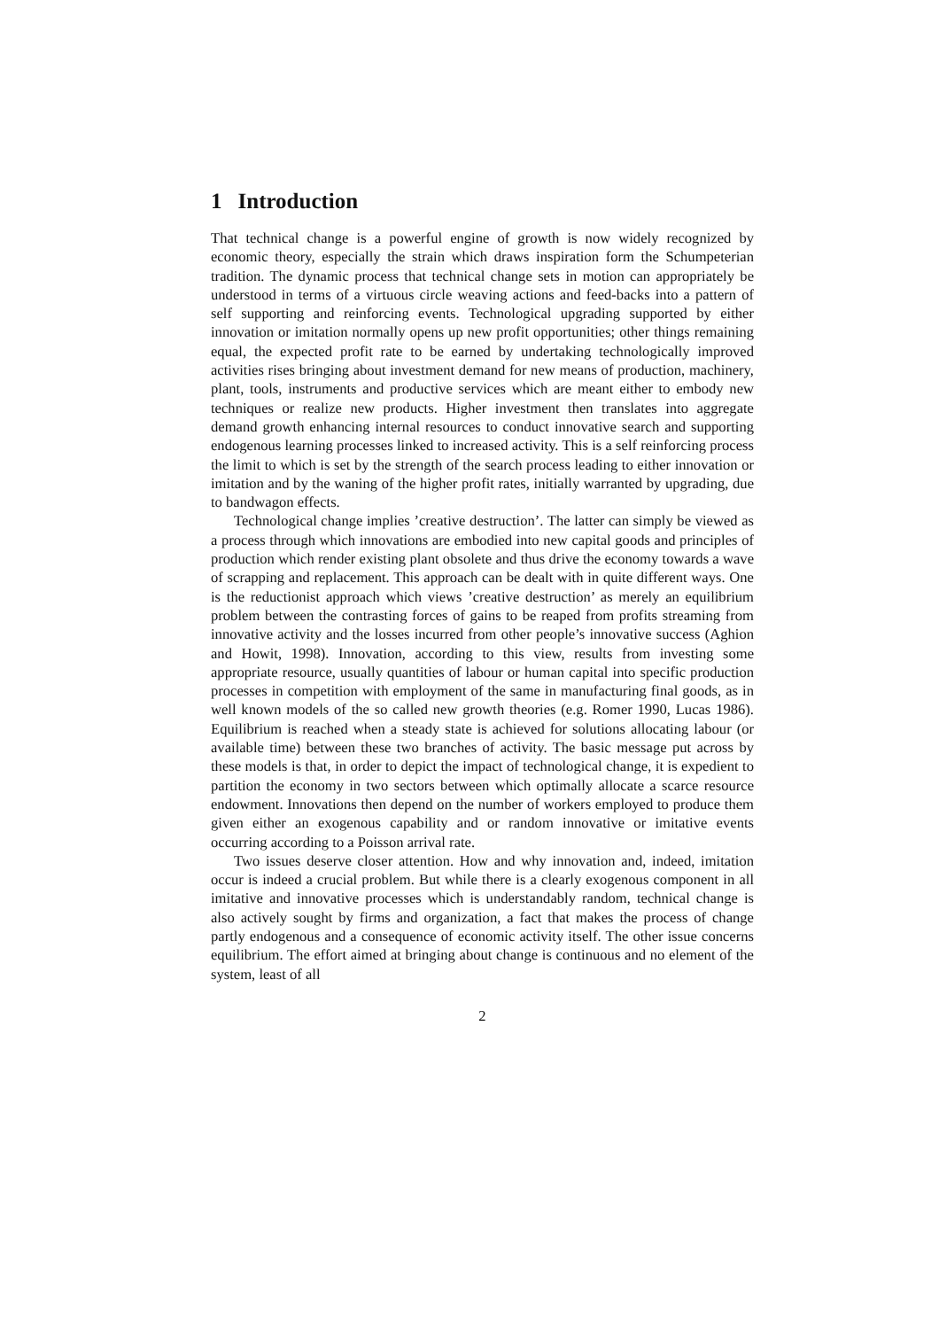1 Introduction
That technical change is a powerful engine of growth is now widely recognized by economic theory, especially the strain which draws inspiration form the Schumpeterian tradition. The dynamic process that technical change sets in motion can appropriately be understood in terms of a virtuous circle weaving actions and feed-backs into a pattern of self supporting and reinforcing events. Technological upgrading supported by either innovation or imitation normally opens up new profit opportunities; other things remaining equal, the expected profit rate to be earned by undertaking technologically improved activities rises bringing about investment demand for new means of production, machinery, plant, tools, instruments and productive services which are meant either to embody new techniques or realize new products. Higher investment then translates into aggregate demand growth enhancing internal resources to conduct innovative search and supporting endogenous learning processes linked to increased activity. This is a self reinforcing process the limit to which is set by the strength of the search process leading to either innovation or imitation and by the waning of the higher profit rates, initially warranted by upgrading, due to bandwagon effects.
Technological change implies ’creative destruction’. The latter can simply be viewed as a process through which innovations are embodied into new capital goods and principles of production which render existing plant obsolete and thus drive the economy towards a wave of scrapping and replacement. This approach can be dealt with in quite different ways. One is the reductionist approach which views ’creative destruction’ as merely an equilibrium problem between the contrasting forces of gains to be reaped from profits streaming from innovative activity and the losses incurred from other people’s innovative success (Aghion and Howit, 1998). Innovation, according to this view, results from investing some appropriate resource, usually quantities of labour or human capital into specific production processes in competition with employment of the same in manufacturing final goods, as in well known models of the so called new growth theories (e.g. Romer 1990, Lucas 1986). Equilibrium is reached when a steady state is achieved for solutions allocating labour (or available time) between these two branches of activity. The basic message put across by these models is that, in order to depict the impact of technological change, it is expedient to partition the economy in two sectors between which optimally allocate a scarce resource endowment. Innovations then depend on the number of workers employed to produce them given either an exogenous capability and or random innovative or imitative events occurring according to a Poisson arrival rate.
Two issues deserve closer attention. How and why innovation and, indeed, imitation occur is indeed a crucial problem. But while there is a clearly exogenous component in all imitative and innovative processes which is understandably random, technical change is also actively sought by firms and organization, a fact that makes the process of change partly endogenous and a consequence of economic activity itself. The other issue concerns equilibrium. The effort aimed at bringing about change is continuous and no element of the system, least of all
2